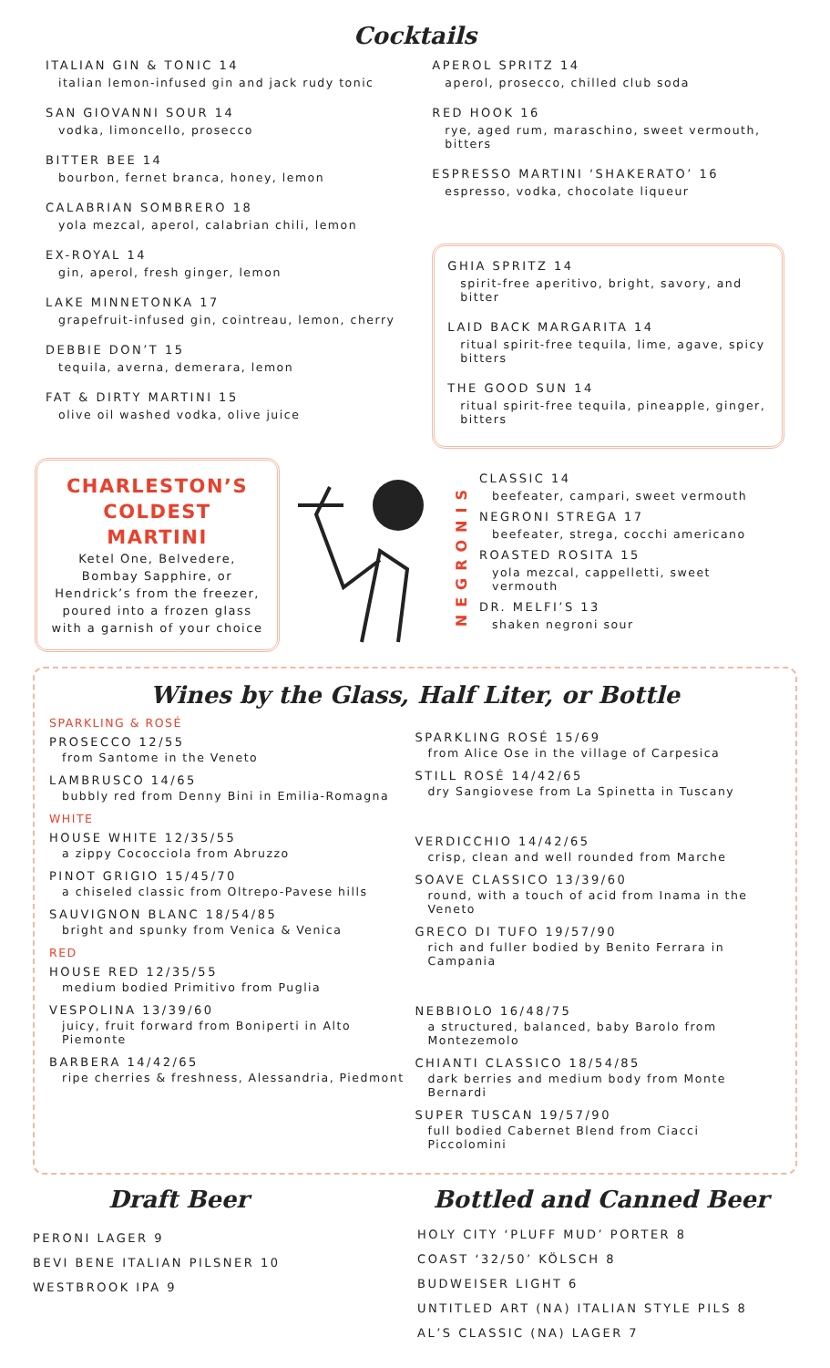Cocktails
ITALIAN GIN & TONIC 14
italian lemon-infused gin and jack rudy tonic
SAN GIOVANNI SOUR 14
vodka, limoncello, prosecco
BITTER BEE 14
bourbon, fernet branca, honey, lemon
CALABRIAN SOMBRERO 18
yola mezcal, aperol, calabrian chili, lemon
EX-ROYAL 14
gin, aperol, fresh ginger, lemon
LAKE MINNETONKA 17
grapefruit-infused gin, cointreau, lemon, cherry
DEBBIE DON’T 15
tequila, averna, demerara, lemon
FAT & DIRTY MARTINI 15
olive oil washed vodka, olive juice
APEROL SPRITZ 14
aperol, prosecco, chilled club soda
RED HOOK 16
rye, aged rum, maraschino, sweet vermouth, bitters
ESPRESSO MARTINI ‘SHAKERATO’ 16
espresso, vodka, chocolate liqueur
GHIA SPRITZ 14
spirit-free aperitivo, bright, savory, and bitter
LAID BACK MARGARITA 14
ritual spirit-free tequila, lime, agave, spicy bitters
THE GOOD SUN 14
ritual spirit-free tequila, pineapple, ginger, bitters
CHARLESTON’S COLDEST MARTINI
Ketel One, Belvedere, Bombay Sapphire, or Hendrick’s from the freezer, poured into a frozen glass with a garnish of your choice
NEGRONIS
CLASSIC 14
beefeater, campari, sweet vermouth
NEGRONI STREGA 17
beefeater, strega, cocchi americano
ROASTED ROSITA 15
yola mezcal, cappelletti, sweet vermouth
DR. MELFI’S 13
shaken negroni sour
Wines by the Glass, Half Liter, or Bottle
SPARKLING & ROSÉ
PROSECCO 12/55
from Santome in the Veneto
LAMBRUSCO 14/65
bubbly red from Denny Bini in Emilia-Romagna
WHITE
HOUSE WHITE 12/35/55
a zippy Cococciola from Abruzzo
PINOT GRIGIO 15/45/70
a chiseled classic from Oltrepo-Pavese hills
SAUVIGNON BLANC 18/54/85
bright and spunky from Venica & Venica
RED
HOUSE RED 12/35/55
medium bodied Primitivo from Puglia
VESPOLINA 13/39/60
juicy, fruit forward from Boniperti in Alto Piemonte
BARBERA 14/42/65
ripe cherries & freshness, Alessandria, Piedmont
SPARKLING ROSÉ 15/69
from Alice Ose in the village of Carpesica
STILL ROSÉ 14/42/65
dry Sangiovese from La Spinetta in Tuscany
VERDICCHIO 14/42/65
crisp, clean and well rounded from Marche
SOAVE CLASSICO 13/39/60
round, with a touch of acid from Inama in the Veneto
GRECO DI TUFO 19/57/90
rich and fuller bodied by Benito Ferrara in Campania
NEBBIOLO 16/48/75
a structured, balanced, baby Barolo from Montezemolo
CHIANTI CLASSICO 18/54/85
dark berries and medium body from Monte Bernardi
SUPER TUSCAN 19/57/90
full bodied Cabernet Blend from Ciacci Piccolomini
Draft Beer
PERONI LAGER 9
BEVI BENE ITALIAN PILSNER 10
WESTBROOK IPA 9
Bottled and Canned Beer
HOLY CITY ‘PLUFF MUD’ PORTER 8
COAST ‘32/50’ KÖLSCH 8
BUDWEISER LIGHT 6
UNTITLED ART (NA) ITALIAN STYLE PILS 8
AL’S CLASSIC (NA) LAGER 7